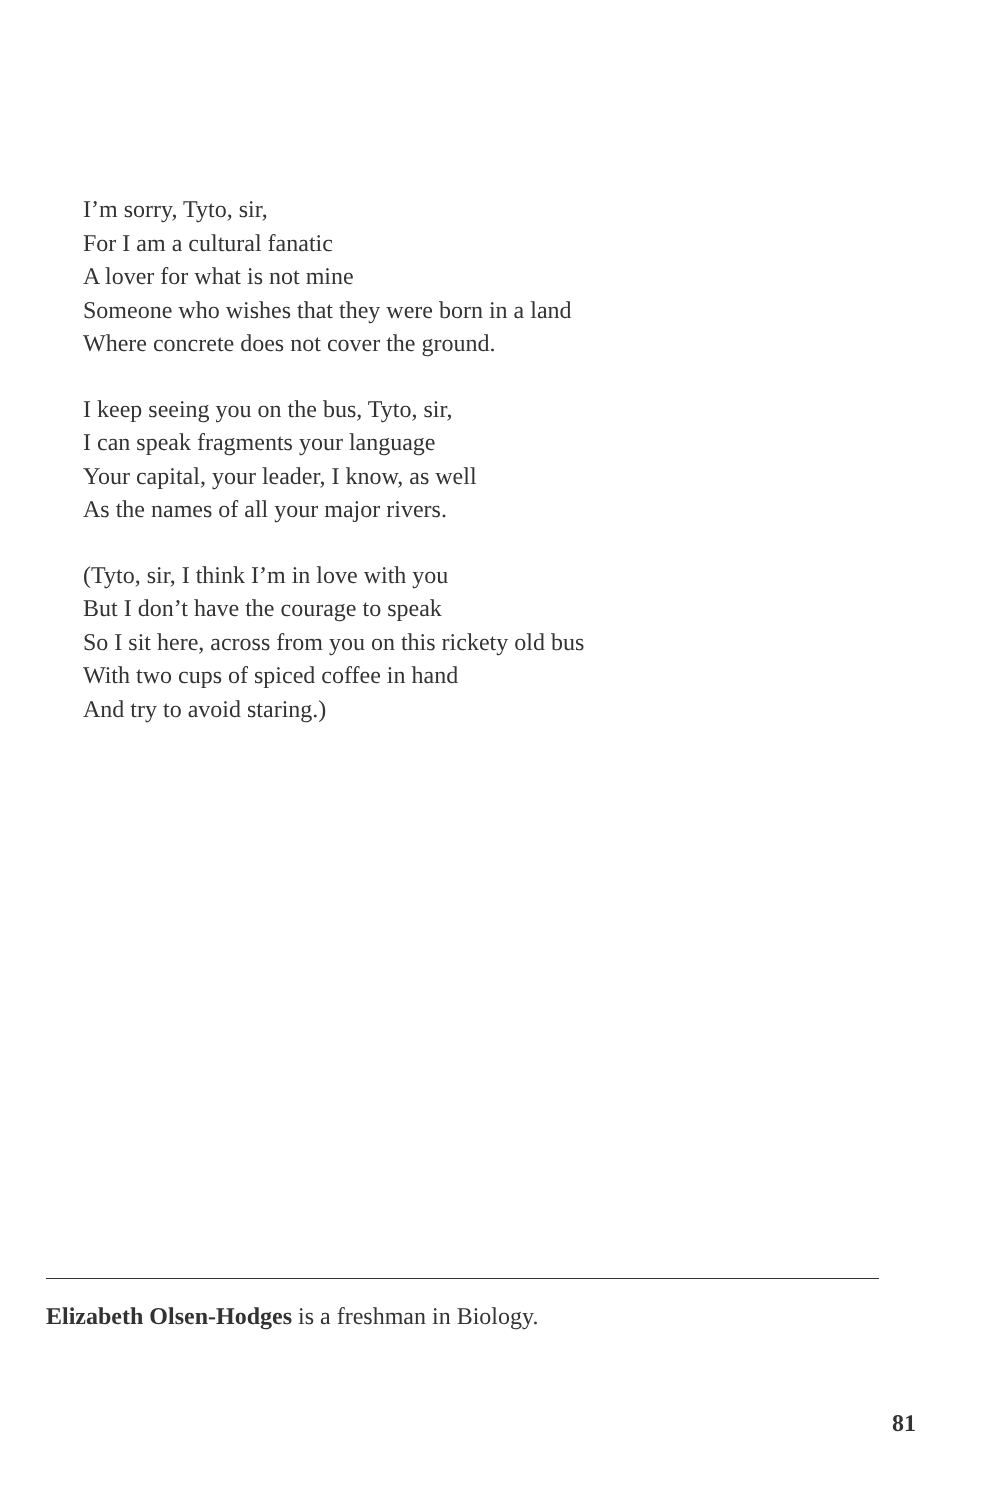I’m sorry, Tyto, sir,
For I am a cultural fanatic
A lover for what is not mine
Someone who wishes that they were born in a land
Where concrete does not cover the ground.
I keep seeing you on the bus, Tyto, sir,
I can speak fragments your language
Your capital, your leader, I know, as well
As the names of all your major rivers.
(Tyto, sir, I think I’m in love with you
But I don’t have the courage to speak
So I sit here, across from you on this rickety old bus
With two cups of spiced coffee in hand
And try to avoid staring.)
Elizabeth Olsen-Hodges is a freshman in Biology.
81